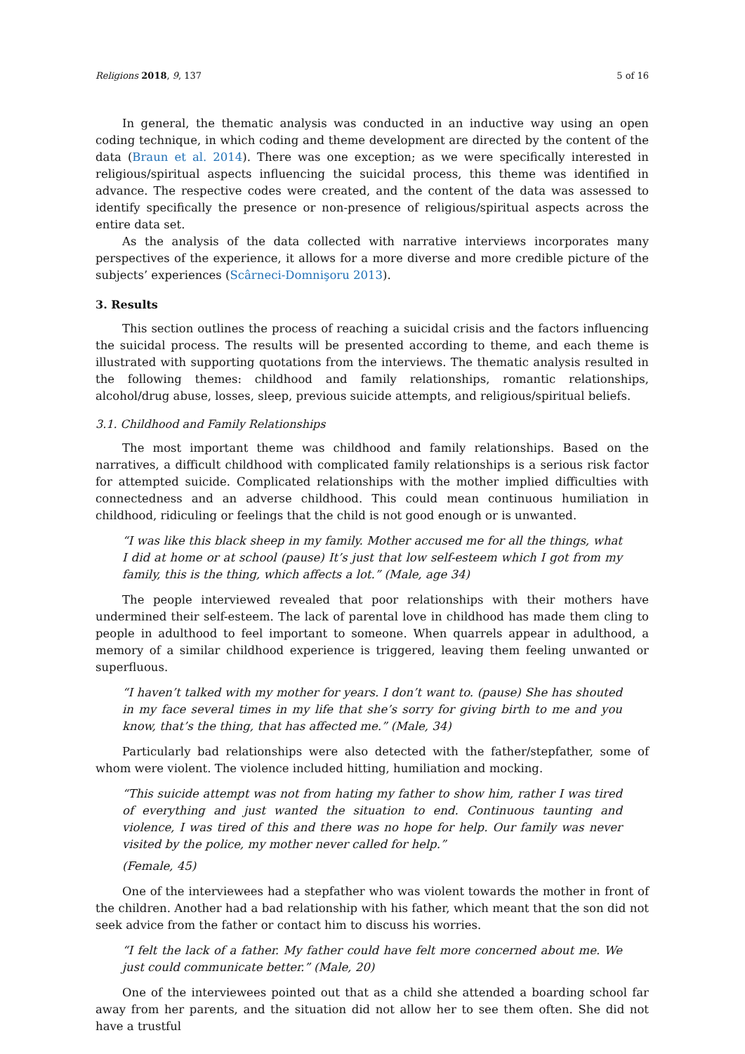Religions 2018, 9, 137 5 of 16
In general, the thematic analysis was conducted in an inductive way using an open coding technique, in which coding and theme development are directed by the content of the data (Braun et al. 2014). There was one exception; as we were specifically interested in religious/spiritual aspects influencing the suicidal process, this theme was identified in advance. The respective codes were created, and the content of the data was assessed to identify specifically the presence or non-presence of religious/spiritual aspects across the entire data set.
As the analysis of the data collected with narrative interviews incorporates many perspectives of the experience, it allows for a more diverse and more credible picture of the subjects’ experiences (Scârneci-Domnişoru 2013).
3. Results
This section outlines the process of reaching a suicidal crisis and the factors influencing the suicidal process. The results will be presented according to theme, and each theme is illustrated with supporting quotations from the interviews. The thematic analysis resulted in the following themes: childhood and family relationships, romantic relationships, alcohol/drug abuse, losses, sleep, previous suicide attempts, and religious/spiritual beliefs.
3.1. Childhood and Family Relationships
The most important theme was childhood and family relationships. Based on the narratives, a difficult childhood with complicated family relationships is a serious risk factor for attempted suicide. Complicated relationships with the mother implied difficulties with connectedness and an adverse childhood. This could mean continuous humiliation in childhood, ridiculing or feelings that the child is not good enough or is unwanted.
“I was like this black sheep in my family. Mother accused me for all the things, what I did at home or at school (pause) It’s just that low self-esteem which I got from my family, this is the thing, which affects a lot.” (Male, age 34)
The people interviewed revealed that poor relationships with their mothers have undermined their self-esteem. The lack of parental love in childhood has made them cling to people in adulthood to feel important to someone. When quarrels appear in adulthood, a memory of a similar childhood experience is triggered, leaving them feeling unwanted or superfluous.
“I haven’t talked with my mother for years. I don’t want to. (pause) She has shouted in my face several times in my life that she’s sorry for giving birth to me and you know, that’s the thing, that has affected me.” (Male, 34)
Particularly bad relationships were also detected with the father/stepfather, some of whom were violent. The violence included hitting, humiliation and mocking.
“This suicide attempt was not from hating my father to show him, rather I was tired of everything and just wanted the situation to end. Continuous taunting and violence, I was tired of this and there was no hope for help. Our family was never visited by the police, my mother never called for help.”
(Female, 45)
One of the interviewees had a stepfather who was violent towards the mother in front of the children. Another had a bad relationship with his father, which meant that the son did not seek advice from the father or contact him to discuss his worries.
“I felt the lack of a father. My father could have felt more concerned about me. We just could communicate better.” (Male, 20)
One of the interviewees pointed out that as a child she attended a boarding school far away from her parents, and the situation did not allow her to see them often. She did not have a trustful